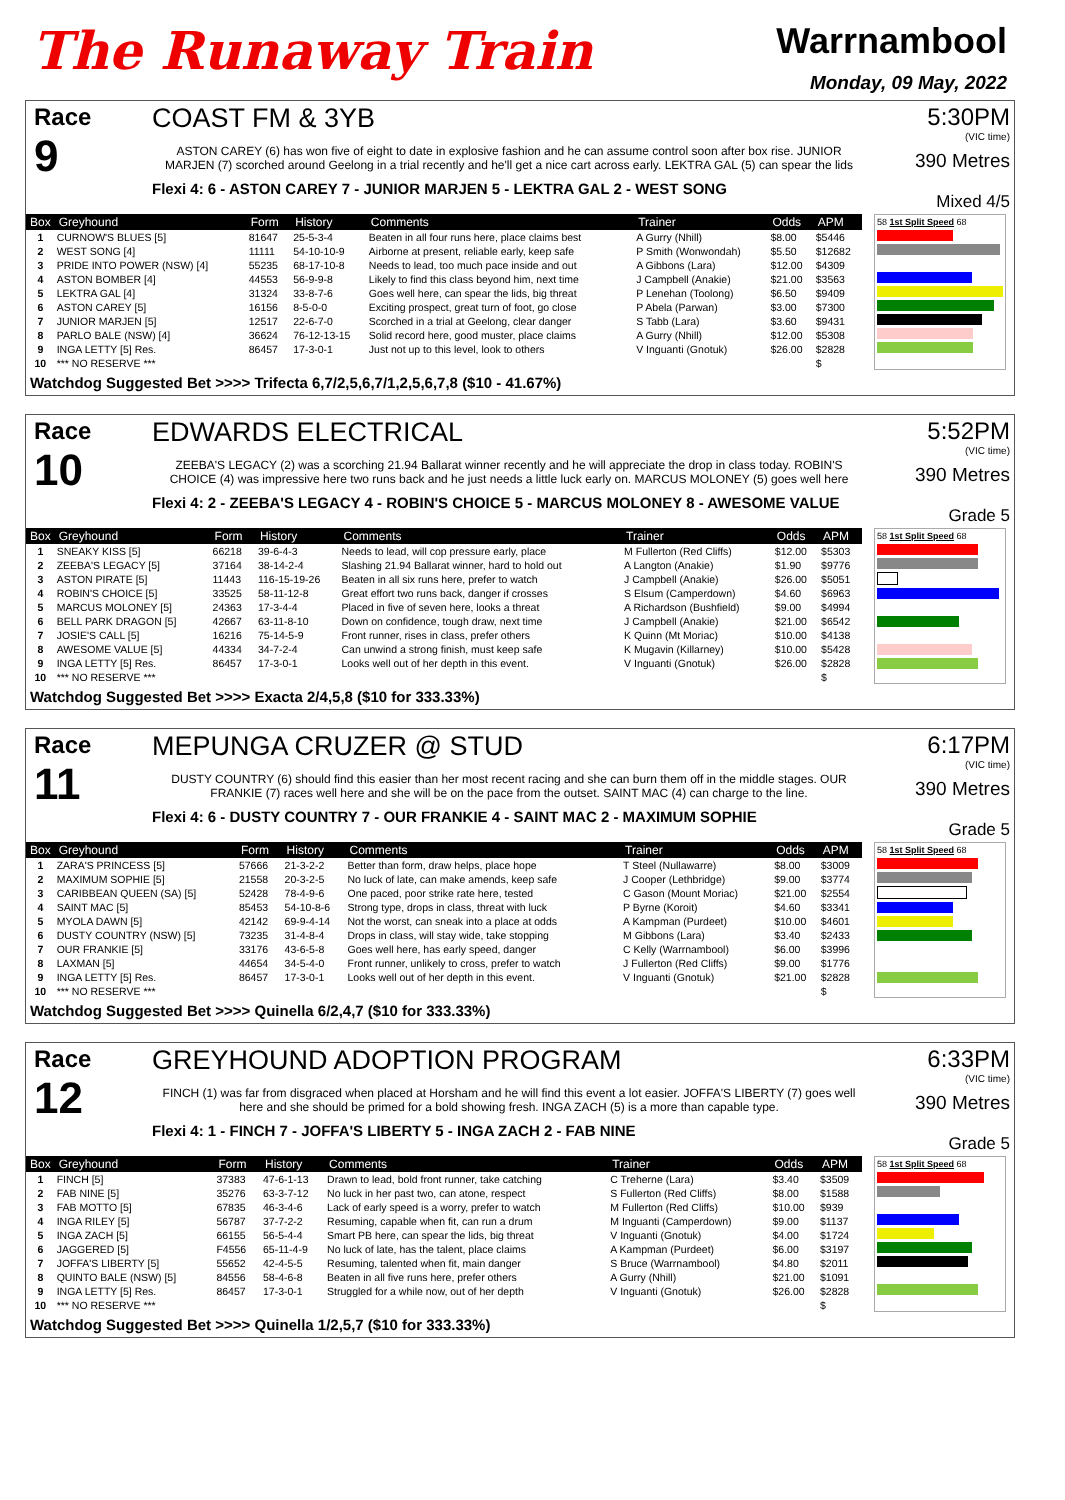The Runaway Train
Warrnambool
Monday, 09 May, 2022
Race
9
COAST FM & 3YB
ASTON CAREY (6) has won five of eight to date in explosive fashion and he can assume control soon after box rise. JUNIOR MARJEN (7) scorched around Geelong in a trial recently and he'll get a nice cart across early. LEKTRA GAL (5) can spear the lids
Flexi 4: 6 - ASTON CAREY 7 - JUNIOR MARJEN 5 - LEKTRA GAL 2 - WEST SONG
5:30PM
(VIC time)
390 Metres
Mixed 4/5
| Box | Greyhound | Form | History | Comments | Trainer | Odds | APM |
| --- | --- | --- | --- | --- | --- | --- | --- |
| 1 | CURNOW'S BLUES [5] | 81647 | 25-5-3-4 | Beaten in all four runs here, place claims best | A Gurry (Nhill) | $8.00 | $5446 |
| 2 | WEST SONG [4] | 11111 | 54-10-10-9 | Airborne at present, reliable early, keep safe | P Smith (Wonwondah) | $5.50 | $12682 |
| 3 | PRIDE INTO POWER (NSW) [4] | 55235 | 68-17-10-8 | Needs to lead, too much pace inside and out | A Gibbons (Lara) | $12.00 | $4309 |
| 4 | ASTON BOMBER [4] | 44553 | 56-9-9-8 | Likely to find this class beyond him, next time | J Campbell (Anakie) | $21.00 | $3563 |
| 5 | LEKTRA GAL [4] | 31324 | 33-8-7-6 | Goes well here, can spear the lids, big threat | P Lenehan (Toolong) | $6.50 | $9409 |
| 6 | ASTON CAREY [5] | 16156 | 8-5-0-0 | Exciting prospect, great turn of foot, go close | P Abela (Parwan) | $3.00 | $7300 |
| 7 | JUNIOR MARJEN [5] | 12517 | 22-6-7-0 | Scorched in a trial at Geelong, clear danger | S Tabb (Lara) | $3.60 | $9431 |
| 8 | PARLO BALE (NSW) [4] | 36624 | 76-12-13-15 | Solid record here, good muster, place claims | A Gurry (Nhill) | $12.00 | $5308 |
| 9 | INGA LETTY [5] Res. | 86457 | 17-3-0-1 | Just not up to this level, look to others | V Inguanti (Gnotuk) | $26.00 | $2828 |
| 10 | *** NO RESERVE *** | | | | | | $ |
58 1st Split Speed 68
Watchdog Suggested Bet >>>> Trifecta 6,7/2,5,6,7/1,2,5,6,7,8 ($10 - 41.67%)
Race
10
EDWARDS ELECTRICAL
ZEEBA'S LEGACY (2) was a scorching 21.94 Ballarat winner recently and he will appreciate the drop in class today. ROBIN'S CHOICE (4) was impressive here two runs back and he just needs a little luck early on. MARCUS MOLONEY (5) goes well here
Flexi 4: 2 - ZEEBA'S LEGACY 4 - ROBIN'S CHOICE 5 - MARCUS MOLONEY 8 - AWESOME VALUE
5:52PM
(VIC time)
390 Metres
Grade 5
| Box | Greyhound | Form | History | Comments | Trainer | Odds | APM |
| --- | --- | --- | --- | --- | --- | --- | --- |
| 1 | SNEAKY KISS [5] | 66218 | 39-6-4-3 | Needs to lead, will cop pressure early, place | M Fullerton (Red Cliffs) | $12.00 | $5303 |
| 2 | ZEEBA'S LEGACY [5] | 37164 | 38-14-2-4 | Slashing 21.94 Ballarat winner, hard to hold out | A Langton (Anakie) | $1.90 | $9776 |
| 3 | ASTON PIRATE [5] | 11443 | 116-15-19-26 | Beaten in all six runs here, prefer to watch | J Campbell (Anakie) | $26.00 | $5051 |
| 4 | ROBIN'S CHOICE [5] | 33525 | 58-11-12-8 | Great effort two runs back, danger if crosses | S Elsum (Camperdown) | $4.60 | $6963 |
| 5 | MARCUS MOLONEY [5] | 24363 | 17-3-4-4 | Placed in five of seven here, looks a threat | A Richardson (Bushfield) | $9.00 | $4994 |
| 6 | BELL PARK DRAGON [5] | 42667 | 63-11-8-10 | Down on confidence, tough draw, next time | J Campbell (Anakie) | $21.00 | $6542 |
| 7 | JOSIE'S CALL [5] | 16216 | 75-14-5-9 | Front runner, rises in class, prefer others | K Quinn (Mt Moriac) | $10.00 | $4138 |
| 8 | AWESOME VALUE [5] | 44334 | 34-7-2-4 | Can unwind a strong finish, must keep safe | K Mugavin (Killarney) | $10.00 | $5428 |
| 9 | INGA LETTY [5] Res. | 86457 | 17-3-0-1 | Looks well out of her depth in this event. | V Inguanti (Gnotuk) | $26.00 | $2828 |
| 10 | *** NO RESERVE *** | | | | | | $ |
58 1st Split Speed 68
Watchdog Suggested Bet >>>> Exacta 2/4,5,8 ($10 for 333.33%)
Race
11
MEPUNGA CRUZER @ STUD
DUSTY COUNTRY (6) should find this easier than her most recent racing and she can burn them off in the middle stages. OUR FRANKIE (7) races well here and she will be on the pace from the outset. SAINT MAC (4) can charge to the line.
Flexi 4: 6 - DUSTY COUNTRY 7 - OUR FRANKIE 4 - SAINT MAC 2 - MAXIMUM SOPHIE
6:17PM
(VIC time)
390 Metres
Grade 5
| Box | Greyhound | Form | History | Comments | Trainer | Odds | APM |
| --- | --- | --- | --- | --- | --- | --- | --- |
| 1 | ZARA'S PRINCESS [5] | 57666 | 21-3-2-2 | Better than form, draw helps, place hope | T Steel (Nullawarre) | $8.00 | $3009 |
| 2 | MAXIMUM SOPHIE [5] | 21558 | 20-3-2-5 | No luck of late, can make amends, keep safe | J Cooper (Lethbridge) | $9.00 | $3774 |
| 3 | CARIBBEAN QUEEN (SA) [5] | 52428 | 78-4-9-6 | One paced, poor strike rate here, tested | C Gason (Mount Moriac) | $21.00 | $2554 |
| 4 | SAINT MAC [5] | 85453 | 54-10-8-6 | Strong type, drops in class, threat with luck | P Byrne (Koroit) | $4.60 | $3341 |
| 5 | MYOLA DAWN [5] | 42142 | 69-9-4-14 | Not the worst, can sneak into a place at odds | A Kampman (Purdeet) | $10.00 | $4601 |
| 6 | DUSTY COUNTRY (NSW) [5] | 73235 | 31-4-8-4 | Drops in class, will stay wide, take stopping | M Gibbons (Lara) | $3.40 | $2433 |
| 7 | OUR FRANKIE [5] | 33176 | 43-6-5-8 | Goes well here, has early speed, danger | C Kelly (Warrnambool) | $6.00 | $3996 |
| 8 | LAXMAN [5] | 44654 | 34-5-4-0 | Front runner, unlikely to cross, prefer to watch | J Fullerton (Red Cliffs) | $9.00 | $1776 |
| 9 | INGA LETTY [5] Res. | 86457 | 17-3-0-1 | Looks well out of her depth in this event. | V Inguanti (Gnotuk) | $21.00 | $2828 |
| 10 | *** NO RESERVE *** | | | | | | $ |
58 1st Split Speed 68
Watchdog Suggested Bet >>>> Quinella 6/2,4,7 ($10 for 333.33%)
Race
12
GREYHOUND ADOPTION PROGRAM
FINCH (1) was far from disgraced when placed at Horsham and he will find this event a lot easier. JOFFA'S LIBERTY (7) goes well here and she should be primed for a bold showing fresh. INGA ZACH (5) is a more than capable type.
Flexi 4: 1 - FINCH 7 - JOFFA'S LIBERTY 5 - INGA ZACH 2 - FAB NINE
6:33PM
(VIC time)
390 Metres
Grade 5
| Box | Greyhound | Form | History | Comments | Trainer | Odds | APM |
| --- | --- | --- | --- | --- | --- | --- | --- |
| 1 | FINCH [5] | 37383 | 47-6-1-13 | Drawn to lead, bold front runner, take catching | C Treherne (Lara) | $3.40 | $3509 |
| 2 | FAB NINE [5] | 35276 | 63-3-7-12 | No luck in her past two, can atone, respect | S Fullerton (Red Cliffs) | $8.00 | $1588 |
| 3 | FAB MOTTO [5] | 67835 | 46-3-4-6 | Lack of early speed is a worry, prefer to watch | M Fullerton (Red Cliffs) | $10.00 | $939 |
| 4 | INGA RILEY [5] | 56787 | 37-7-2-2 | Resuming, capable when fit, can run a drum | M Inguanti (Camperdown) | $9.00 | $1137 |
| 5 | INGA ZACH [5] | 66155 | 56-5-4-4 | Smart PB here, can spear the lids, big threat | V Inguanti (Gnotuk) | $4.00 | $1724 |
| 6 | JAGGERED [5] | F4556 | 65-11-4-9 | No luck of late, has the talent, place claims | A Kampman (Purdeet) | $6.00 | $3197 |
| 7 | JOFFA'S LIBERTY [5] | 55652 | 42-4-5-5 | Resuming, talented when fit, main danger | S Bruce (Warrnambool) | $4.80 | $2011 |
| 8 | QUINTO BALE (NSW) [5] | 84556 | 58-4-6-8 | Beaten in all five runs here, prefer others | A Gurry (Nhill) | $21.00 | $1091 |
| 9 | INGA LETTY [5] Res. | 86457 | 17-3-0-1 | Struggled for a while now, out of her depth | V Inguanti (Gnotuk) | $26.00 | $2828 |
| 10 | *** NO RESERVE *** | | | | | | $ |
58 1st Split Speed 68
Watchdog Suggested Bet >>>> Quinella 1/2,5,7 ($10 for 333.33%)